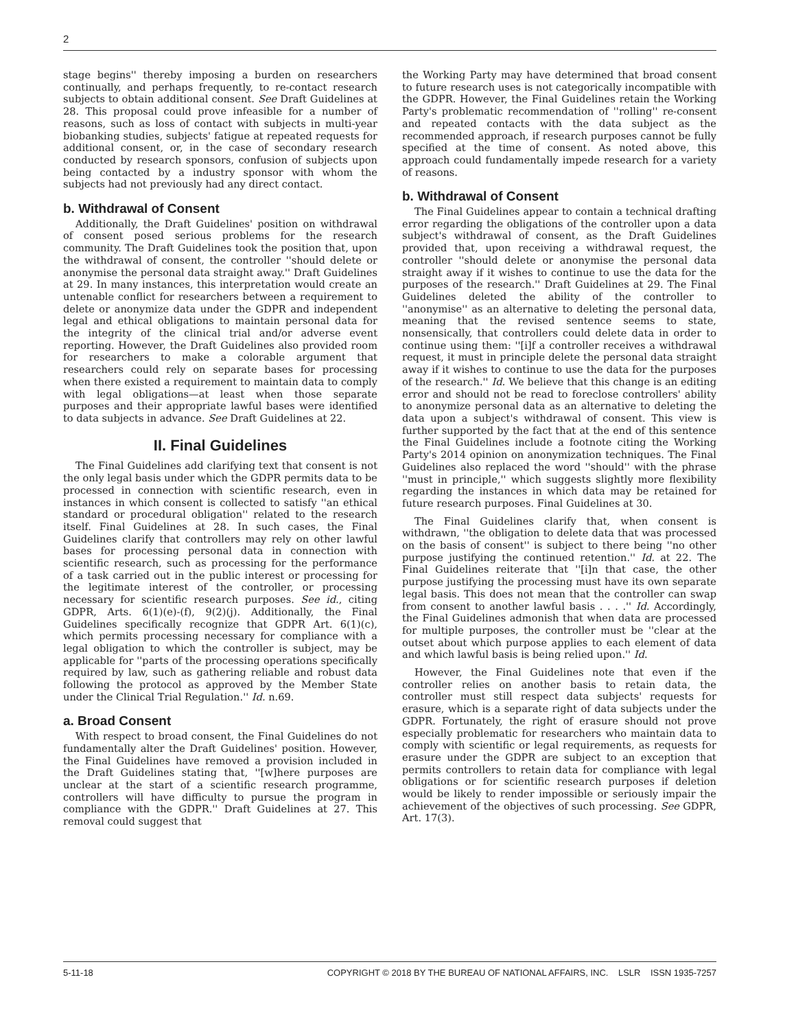2
stage begins'' thereby imposing a burden on researchers continually, and perhaps frequently, to re-contact research subjects to obtain additional consent. See Draft Guidelines at 28. This proposal could prove infeasible for a number of reasons, such as loss of contact with subjects in multi-year biobanking studies, subjects' fatigue at repeated requests for additional consent, or, in the case of secondary research conducted by research sponsors, confusion of subjects upon being contacted by a industry sponsor with whom the subjects had not previously had any direct contact.
b. Withdrawal of Consent
Additionally, the Draft Guidelines' position on withdrawal of consent posed serious problems for the research community. The Draft Guidelines took the position that, upon the withdrawal of consent, the controller ''should delete or anonymise the personal data straight away.'' Draft Guidelines at 29. In many instances, this interpretation would create an untenable conflict for researchers between a requirement to delete or anonymize data under the GDPR and independent legal and ethical obligations to maintain personal data for the integrity of the clinical trial and/or adverse event reporting. However, the Draft Guidelines also provided room for researchers to make a colorable argument that researchers could rely on separate bases for processing when there existed a requirement to maintain data to comply with legal obligations—at least when those separate purposes and their appropriate lawful bases were identified to data subjects in advance. See Draft Guidelines at 22.
II. Final Guidelines
The Final Guidelines add clarifying text that consent is not the only legal basis under which the GDPR permits data to be processed in connection with scientific research, even in instances in which consent is collected to satisfy ''an ethical standard or procedural obligation'' related to the research itself. Final Guidelines at 28. In such cases, the Final Guidelines clarify that controllers may rely on other lawful bases for processing personal data in connection with scientific research, such as processing for the performance of a task carried out in the public interest or processing for the legitimate interest of the controller, or processing necessary for scientific research purposes. See id., citing GDPR, Arts. 6(1)(e)-(f), 9(2)(j). Additionally, the Final Guidelines specifically recognize that GDPR Art. 6(1)(c), which permits processing necessary for compliance with a legal obligation to which the controller is subject, may be applicable for ''parts of the processing operations specifically required by law, such as gathering reliable and robust data following the protocol as approved by the Member State under the Clinical Trial Regulation.'' Id. n.69.
a. Broad Consent
With respect to broad consent, the Final Guidelines do not fundamentally alter the Draft Guidelines' position. However, the Final Guidelines have removed a provision included in the Draft Guidelines stating that, ''[w]here purposes are unclear at the start of a scientific research programme, controllers will have difficulty to pursue the program in compliance with the GDPR.'' Draft Guidelines at 27. This removal could suggest that
the Working Party may have determined that broad consent to future research uses is not categorically incompatible with the GDPR. However, the Final Guidelines retain the Working Party's problematic recommendation of ''rolling'' re-consent and repeated contacts with the data subject as the recommended approach, if research purposes cannot be fully specified at the time of consent. As noted above, this approach could fundamentally impede research for a variety of reasons.
b. Withdrawal of Consent
The Final Guidelines appear to contain a technical drafting error regarding the obligations of the controller upon a data subject's withdrawal of consent, as the Draft Guidelines provided that, upon receiving a withdrawal request, the controller ''should delete or anonymise the personal data straight away if it wishes to continue to use the data for the purposes of the research.'' Draft Guidelines at 29. The Final Guidelines deleted the ability of the controller to ''anonymise'' as an alternative to deleting the personal data, meaning that the revised sentence seems to state, nonsensically, that controllers could delete data in order to continue using them: ''[i]f a controller receives a withdrawal request, it must in principle delete the personal data straight away if it wishes to continue to use the data for the purposes of the research.'' Id. We believe that this change is an editing error and should not be read to foreclose controllers' ability to anonymize personal data as an alternative to deleting the data upon a subject's withdrawal of consent. This view is further supported by the fact that at the end of this sentence the Final Guidelines include a footnote citing the Working Party's 2014 opinion on anonymization techniques. The Final Guidelines also replaced the word ''should'' with the phrase ''must in principle,'' which suggests slightly more flexibility regarding the instances in which data may be retained for future research purposes. Final Guidelines at 30.
The Final Guidelines clarify that, when consent is withdrawn, ''the obligation to delete data that was processed on the basis of consent'' is subject to there being ''no other purpose justifying the continued retention.'' Id. at 22. The Final Guidelines reiterate that ''[i]n that case, the other purpose justifying the processing must have its own separate legal basis. This does not mean that the controller can swap from consent to another lawful basis . . . .'' Id. Accordingly, the Final Guidelines admonish that when data are processed for multiple purposes, the controller must be ''clear at the outset about which purpose applies to each element of data and which lawful basis is being relied upon.'' Id.
However, the Final Guidelines note that even if the controller relies on another basis to retain data, the controller must still respect data subjects' requests for erasure, which is a separate right of data subjects under the GDPR. Fortunately, the right of erasure should not prove especially problematic for researchers who maintain data to comply with scientific or legal requirements, as requests for erasure under the GDPR are subject to an exception that permits controllers to retain data for compliance with legal obligations or for scientific research purposes if deletion would be likely to render impossible or seriously impair the achievement of the objectives of such processing. See GDPR, Art. 17(3).
5-11-18 COPYRIGHT © 2018 BY THE BUREAU OF NATIONAL AFFAIRS, INC. LSLR ISSN 1935-7257